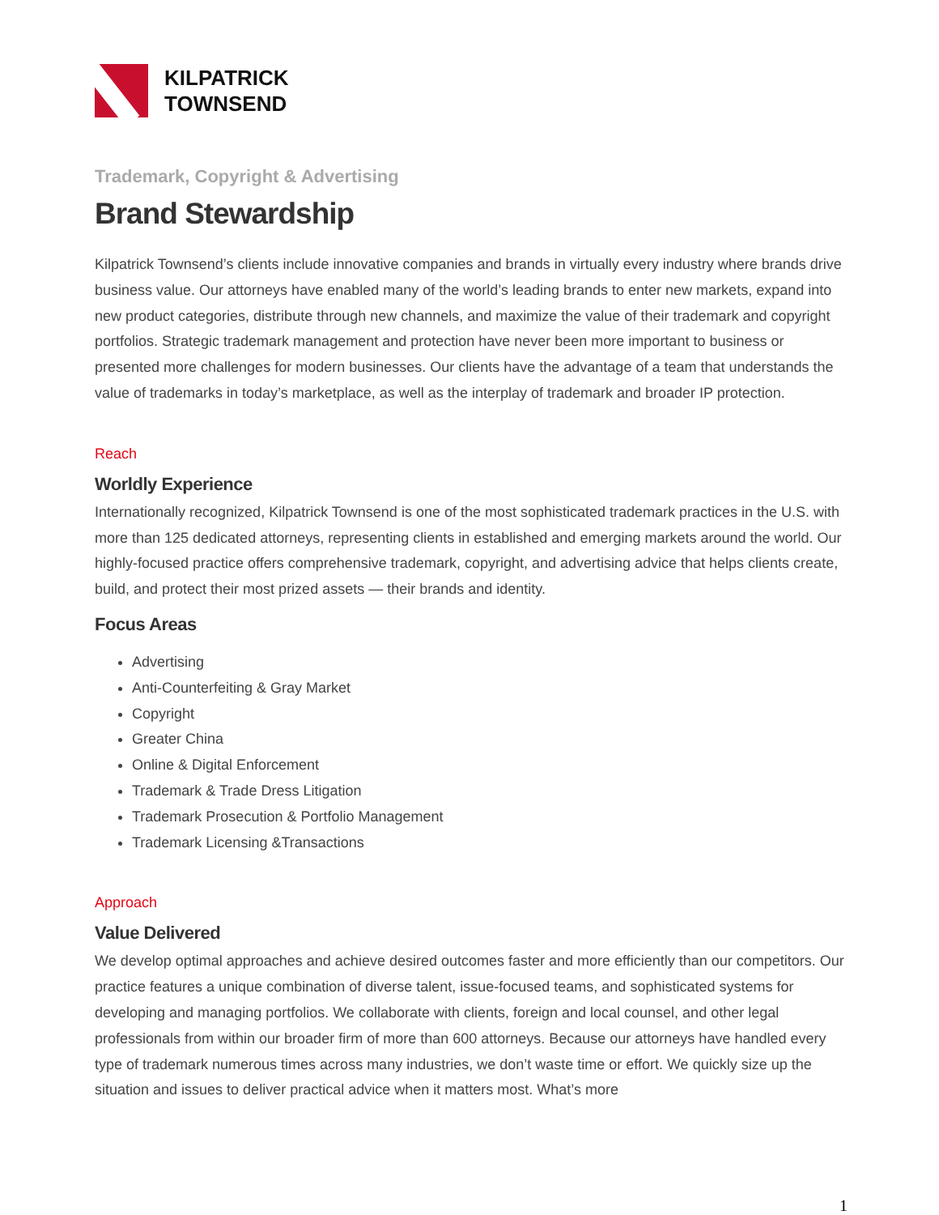KILPATRICK
TOWNSEND
Trademark, Copyright & Advertising
Brand Stewardship
Kilpatrick Townsend’s clients include innovative companies and brands in virtually every industry where brands drive business value. Our attorneys have enabled many of the world’s leading brands to enter new markets, expand into new product categories, distribute through new channels, and maximize the value of their trademark and copyright portfolios. Strategic trademark management and protection have never been more important to business or presented more challenges for modern businesses. Our clients have the advantage of a team that understands the value of trademarks in today’s marketplace, as well as the interplay of trademark and broader IP protection.
Reach
Worldly Experience
Internationally recognized, Kilpatrick Townsend is one of the most sophisticated trademark practices in the U.S. with more than 125 dedicated attorneys, representing clients in established and emerging markets around the world. Our highly-focused practice offers comprehensive trademark, copyright, and advertising advice that helps clients create, build, and protect their most prized assets — their brands and identity.
Focus Areas
Advertising
Anti-Counterfeiting & Gray Market
Copyright
Greater China
Online & Digital Enforcement
Trademark & Trade Dress Litigation
Trademark Prosecution & Portfolio Management
Trademark Licensing &Transactions
Approach
Value Delivered
We develop optimal approaches and achieve desired outcomes faster and more efficiently than our competitors. Our practice features a unique combination of diverse talent, issue-focused teams, and sophisticated systems for developing and managing portfolios. We collaborate with clients, foreign and local counsel, and other legal professionals from within our broader firm of more than 600 attorneys. Because our attorneys have handled every type of trademark numerous times across many industries, we don’t waste time or effort. We quickly size up the situation and issues to deliver practical advice when it matters most. What’s more
1